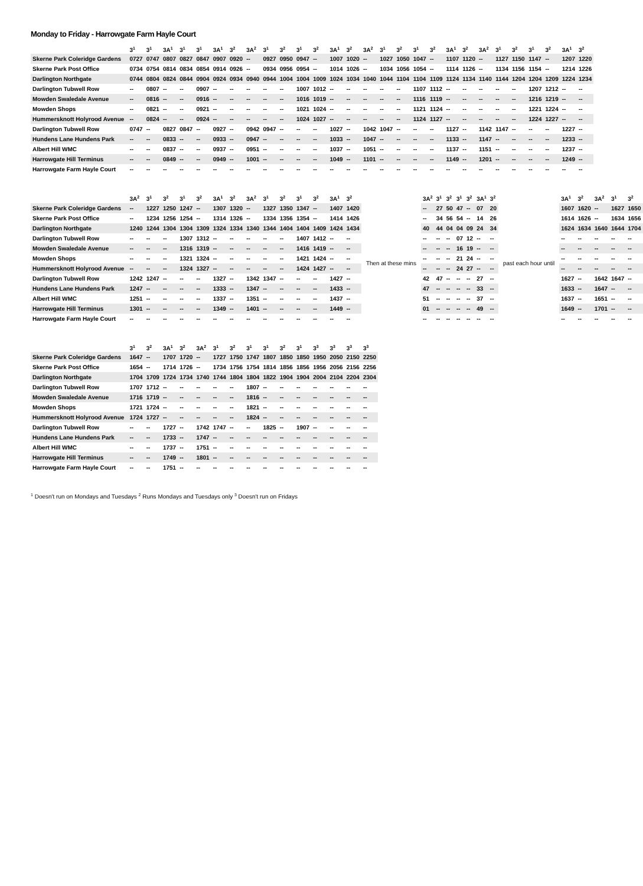Monday to Friday - Harrowgate Farm Hayle Court
| | 3<sup>1</sup> | 3<sup>1</sup> | 3A<sup>1</sup> | 3<sup>1</sup> | 3<sup>1</sup> | 3A<sup>1</sup> | 3<sup>2</sup> | 3A<sup>2</sup> | 3<sup>1</sup> | 3<sup>2</sup> | 3<sup>1</sup> | 3<sup>2</sup> | 3A<sup>1</sup> | 3<sup>2</sup> | 3A<sup>2</sup> | 3<sup>1</sup> | 3<sup>2</sup> | 3<sup>1</sup> | 3<sup>2</sup> | 3A<sup>1</sup> | 3<sup>2</sup> | 3A<sup>2</sup> | 3<sup>1</sup> | 3<sup>2</sup> | 3<sup>1</sup> | 3<sup>2</sup> | 3A<sup>1</sup> | 3<sup>2</sup> |
| --- | --- | --- | --- | --- | --- | --- | --- | --- | --- | --- | --- | --- | --- | --- | --- | --- | --- | --- | --- | --- | --- | --- | --- | --- | --- | --- | --- | --- |
| Skerne Park Coleridge Gardens | 0727 | 0747 | 0807 | 0827 | 0847 | 0907 | 0920 | -- | 0927 | 0950 | 0947 | -- | 1007 | 1020 | -- | 1027 | 1050 | 1047 | -- | 1107 | 1120 | -- | 1127 | 1150 | 1147 | -- | 1207 | 1220 |
| Skerne Park Post Office | 0734 | 0754 | 0814 | 0834 | 0854 | 0914 | 0926 | -- | 0934 | 0956 | 0954 | -- | 1014 | 1026 | -- | 1034 | 1056 | 1054 | -- | 1114 | 1126 | -- | 1134 | 1156 | 1154 | -- | 1214 | 1226 |
| Darlington Northgate | 0744 | 0804 | 0824 | 0844 | 0904 | 0924 | 0934 | 0940 | 0944 | 1004 | 1004 | 1009 | 1024 | 1034 | 1040 | 1044 | 1104 | 1104 | 1109 | 1124 | 1134 | 1140 | 1144 | 1204 | 1204 | 1209 | 1224 | 1234 |
| Darlington Tubwell Row | -- | 0807 | -- | -- | 0907 | -- | -- | -- | -- | -- | 1007 | 1012 | -- | -- | -- | -- | -- | 1107 | 1112 | -- | -- | -- | -- | -- | 1207 | 1212 | -- | -- |
| Mowden Swaledale Avenue | -- | 0816 | -- | -- | 0916 | -- | -- | -- | -- | -- | 1016 | 1019 | -- | -- | -- | -- | -- | 1116 | 1119 | -- | -- | -- | -- | -- | 1216 | 1219 | -- | -- |
| Mowden Shops | -- | 0821 | -- | -- | 0921 | -- | -- | -- | -- | -- | 1021 | 1024 | -- | -- | -- | -- | -- | 1121 | 1124 | -- | -- | -- | -- | -- | 1221 | 1224 | -- | -- |
| Hummersknott Holyrood Avenue | -- | 0824 | -- | -- | 0924 | -- | -- | -- | -- | -- | 1024 | 1027 | -- | -- | -- | -- | -- | 1124 | 1127 | -- | -- | -- | -- | -- | 1224 | 1227 | -- | -- |
| Darlington Tubwell Row | 0747 | -- | 0827 | 0847 | -- | 0927 | -- | 0942 | 0947 | -- | -- | -- | 1027 | -- | 1042 | 1047 | -- | -- | -- | 1127 | -- | 1142 | 1147 | -- | -- | -- | 1227 | -- |
| Hundens Lane Hundens Park | -- | -- | 0833 | -- | -- | 0933 | -- | 0947 | -- | -- | -- | -- | 1033 | -- | 1047 | -- | -- | -- | -- | 1133 | -- | 1147 | -- | -- | -- | -- | 1233 | -- |
| Albert Hill WMC | -- | -- | 0837 | -- | -- | 0937 | -- | 0951 | -- | -- | -- | -- | 1037 | -- | 1051 | -- | -- | -- | -- | 1137 | -- | 1151 | -- | -- | -- | -- | 1237 | -- |
| Harrowgate Hill Terminus | -- | -- | 0849 | -- | -- | 0949 | -- | 1001 | -- | -- | -- | -- | 1049 | -- | 1101 | -- | -- | -- | -- | 1149 | -- | 1201 | -- | -- | -- | -- | 1249 | -- |
| Harrowgate Farm Hayle Court | -- | -- | -- | -- | -- | -- | -- | -- | -- | -- | -- | -- | -- | -- | -- | -- | -- | -- | -- | -- | -- | -- | -- | -- | -- | -- | -- | -- |
| | 3A<sup>2</sup> | 3<sup>1</sup> | 3<sup>2</sup> | 3<sup>1</sup> | 3<sup>2</sup> | 3A<sup>1</sup> | 3<sup>2</sup> | 3A<sup>2</sup> | 3<sup>1</sup> | 3<sup>2</sup> | 3<sup>1</sup> | 3<sup>2</sup> | 3A<sup>1</sup> | 3<sup>2</sup> | | 3A<sup>2</sup> | 3<sup>1</sup> | 3<sup>2</sup> | 3<sup>1</sup> | 3<sup>2</sup> | 3A<sup>1</sup> | 3<sup>2</sup> | | 3A<sup>1</sup> | 3<sup>2</sup> | 3A<sup>2</sup> | 3<sup>1</sup> | 3<sup>2</sup> |
| --- | --- | --- | --- | --- | --- | --- | --- | --- | --- | --- | --- | --- | --- | --- | --- | --- | --- | --- | --- | --- | --- | --- | --- | --- | --- | --- | --- | --- |
| Skerne Park Coleridge Gardens | -- | 1227 | 1250 | 1247 | -- | 1307 | 1320 | -- | 1327 | 1350 | 1347 | -- | 1407 | 1420 | Then at these mins | -- | 27 | 50 | 47 | -- | 07 | 20 | past each hour until | 1607 | 1620 | -- | 1627 | 1650 |
| Skerne Park Post Office | -- | 1234 | 1256 | 1254 | -- | 1314 | 1326 | -- | 1334 | 1356 | 1354 | -- | 1414 | 1426 | | -- | 34 | 56 | 54 | -- | 14 | 26 | | 1614 | 1626 | -- | 1634 | 1656 |
| Darlington Northgate | 1240 | 1244 | 1304 | 1304 | 1309 | 1324 | 1334 | 1340 | 1344 | 1404 | 1404 | 1409 | 1424 | 1434 | | 40 | 44 | 04 | 04 | 09 | 24 | 34 | | 1624 | 1634 | 1640 | 1644 | 1704 |
| Darlington Tubwell Row | -- | -- | -- | 1307 | 1312 | -- | -- | -- | -- | -- | 1407 | 1412 | -- | -- | | -- | -- | -- | 07 | 12 | -- | -- | | -- | -- | -- | -- | -- |
| Mowden Swaledale Avenue | -- | -- | -- | 1316 | 1319 | -- | -- | -- | -- | -- | 1416 | 1419 | -- | -- | | -- | -- | -- | 16 | 19 | -- | -- | | -- | -- | -- | -- | -- |
| Mowden Shops | -- | -- | -- | 1321 | 1324 | -- | -- | -- | -- | -- | 1421 | 1424 | -- | -- | | -- | -- | -- | 21 | 24 | -- | -- | | -- | -- | -- | -- | -- |
| Hummersknott Holyrood Avenue | -- | -- | -- | 1324 | 1327 | -- | -- | -- | -- | -- | 1424 | 1427 | -- | -- | | -- | -- | -- | 24 | 27 | -- | -- | | -- | -- | -- | -- | -- |
| Darlington Tubwell Row | 1242 | 1247 | -- | -- | -- | 1327 | -- | 1342 | 1347 | -- | -- | -- | 1427 | -- | | 42 | 47 | -- | -- | -- | 27 | -- | | 1627 | -- | 1642 | 1647 | -- |
| Hundens Lane Hundens Park | 1247 | -- | -- | -- | -- | 1333 | -- | 1347 | -- | -- | -- | -- | 1433 | -- | | 47 | -- | -- | -- | -- | 33 | -- | | 1633 | -- | 1647 | -- | -- |
| Albert Hill WMC | 1251 | -- | -- | -- | -- | 1337 | -- | 1351 | -- | -- | -- | -- | 1437 | -- | | 51 | -- | -- | -- | -- | 37 | -- | | 1637 | -- | 1651 | -- | -- |
| Harrowgate Hill Terminus | 1301 | -- | -- | -- | -- | 1349 | -- | 1401 | -- | -- | -- | -- | 1449 | -- | | 01 | -- | -- | -- | -- | 49 | -- | | 1649 | -- | 1701 | -- | -- |
| Harrowgate Farm Hayle Court | -- | -- | -- | -- | -- | -- | -- | -- | -- | -- | -- | -- | -- | -- | | -- | -- | -- | -- | -- | -- | -- | | -- | -- | -- | -- | -- |
| | 3<sup>1</sup> | 3<sup>2</sup> | 3A<sup>1</sup> | 3<sup>2</sup> | 3A<sup>2</sup> | 3<sup>1</sup> | 3<sup>2</sup> | 3<sup>1</sup> | 3<sup>1</sup> | 3<sup>2</sup> | 3<sup>1</sup> | 3<sup>3</sup> | 3<sup>3</sup> | 3<sup>3</sup> | 3<sup>3</sup> |
| --- | --- | --- | --- | --- | --- | --- | --- | --- | --- | --- | --- | --- | --- | --- | --- |
| Skerne Park Coleridge Gardens | 1647 | -- | 1707 | 1720 | -- | 1727 | 1750 | 1747 | 1807 | 1850 | 1850 | 1950 | 2050 | 2150 | 2250 |
| Skerne Park Post Office | 1654 | -- | 1714 | 1726 | -- | 1734 | 1756 | 1754 | 1814 | 1856 | 1856 | 1956 | 2056 | 2156 | 2256 |
| Darlington Northgate | 1704 | 1709 | 1724 | 1734 | 1740 | 1744 | 1804 | 1804 | 1822 | 1904 | 1904 | 2004 | 2104 | 2204 | 2304 |
| Darlington Tubwell Row | 1707 | 1712 | -- | -- | -- | -- | -- | 1807 | -- | -- | -- | -- | -- | -- | -- |
| Mowden Swaledale Avenue | 1716 | 1719 | -- | -- | -- | -- | -- | 1816 | -- | -- | -- | -- | -- | -- | -- |
| Mowden Shops | 1721 | 1724 | -- | -- | -- | -- | -- | 1821 | -- | -- | -- | -- | -- | -- | -- |
| Hummersknott Holyrood Avenue | 1724 | 1727 | -- | -- | -- | -- | -- | 1824 | -- | -- | -- | -- | -- | -- | -- |
| Darlington Tubwell Row | -- | -- | 1727 | -- | 1742 | 1747 | -- | -- | 1825 | -- | 1907 | -- | -- | -- | -- |
| Hundens Lane Hundens Park | -- | -- | 1733 | -- | 1747 | -- | -- | -- | -- | -- | -- | -- | -- | -- | -- |
| Albert Hill WMC | -- | -- | 1737 | -- | 1751 | -- | -- | -- | -- | -- | -- | -- | -- | -- | -- |
| Harrowgate Hill Terminus | -- | -- | 1749 | -- | 1801 | -- | -- | -- | -- | -- | -- | -- | -- | -- | -- |
| Harrowgate Farm Hayle Court | -- | -- | 1751 | -- | -- | -- | -- | -- | -- | -- | -- | -- | -- | -- | -- |
<sup>1</sup> Doesn't run on Mondays and Tuesdays <sup>2</sup> Runs Mondays and Tuesdays only <sup>3</sup> Doesn't run on Fridays